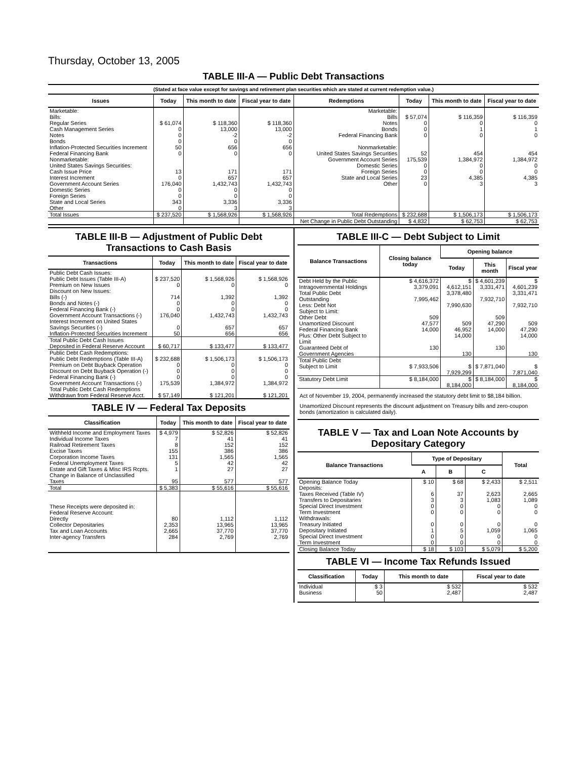Thursday, October 13, 2005
TABLE III-A — Public Debt Transactions
(Stated at face value except for savings and retirement plan securities which are stated at current redemption value.)
| Issues | Today | This month to date | Fiscal year to date | Redemptions | Today | This month to date | Fiscal year to date |
| --- | --- | --- | --- | --- | --- | --- | --- |
| Marketable: Bills: Regular Series Cash Management Series Notes Bonds Inflation-Protected Securities Increment Federal Financing Bank Nonmarketable: United States Savings Securities: Cash Issue Price Interest Increment Government Account Series Domestic Series Foreign Series State and Local Series Other | $ 61,074 0 0 0 50 0 13 0 176,040 0 0 343 0 | $ 118,360 13,000 -2 0 656 0 171 657 1,432,743 0 0 3,336 3 | $ 118,360 13,000 -2 0 656 0 171 657 1,432,743 0 0 3,336 3 | Marketable: Bills Notes Bonds Federal Financing Bank Nonmarketable: United States Savings Securities Government Account Series Domestic Series Foreign Series State and Local Series Other | $ 57,074 0 0 0 52 175,539 0 0 23 0 | $ 116,359 0 1 0 454 1,384,972 0 0 4,385 3 | $ 116,359 0 1 0 454 1,384,972 0 0 4,385 3 |
| Total Issues | $ 237,520 | $ 1,568,926 | $ 1,568,926 | Total Redemptions | $ 232,688 | $ 1,506,173 | $ 1,506,173 |
| | | | | Net Change in Public Debt Outstanding | $ 4,832 | $ 62,753 | $ 62,753 |
TABLE III-B — Adjustment of Public Debt Transactions to Cash Basis
| Transactions | Today | This month to date | Fiscal year to date |
| --- | --- | --- | --- |
| Public Debt Cash Issues: Public Debt Issues (Table III-A) Premium on New Issues Discount on New Issues: Bills (-) Bonds and Notes (-) Federal Financing Bank (-) Government Account Transactions (-) Interest Increment on United States Savings Securities (-) Inflation-Protected Securities Increment | $ 237,520 0 714 0 0 176,040 0 50 | $ 1,568,926 0 1,392 0 0 1,432,743 657 656 | $ 1,568,926 0 1,392 0 0 1,432,743 657 656 |
| Total Public Debt Cash Issues Deposited in Federal Reserve Account | $ 60,717 | $ 133,477 | $ 133,477 |
| Public Debt Cash Redemptions: Public Debt Redemptions (Table III-A) Premium on Debt Buyback Operation Discount on Debt Buyback Operation (-) Federal Financing Bank (-) Government Account Transactions (-) Total Public Debt Cash Redemptions Withdrawn from Federal Reserve Acct. | $ 232,688 0 0 0 175,539 $ 57,149 | $ 1,506,173 0 0 0 1,384,972 $ 121,201 | $ 1,506,173 0 0 0 1,384,972 $ 121,201 |
TABLE IV — Federal Tax Deposits
| Classification | Today | This month to date | Fiscal year to date |
| --- | --- | --- | --- |
| Withheld Income and Employment Taxes Individual Income Taxes Railroad Retirement Taxes Excise Taxes Corporation Income Taxes Federal Unemployment Taxes Estate and Gift Taxes & Misc IRS Rcpts. Change in Balance of Unclassified Taxes | $ 4,979 7 8 155 131 5 1 95 | $ 52,826 41 152 386 1,565 42 27 577 | $ 52,826 41 152 386 1,565 42 27 577 |
| Total | $ 5,383 | $ 55,616 | $ 55,616 |
| These Receipts were deposited in: Federal Reserve Account: Directly Collector Depositaries Tax and Loan Accounts Inter-agency Transfers | 80 2,353 2,665 284 | 1,112 13,965 37,770 2,769 | 1,112 13,965 37,770 2,769 |
TABLE III-C — Debt Subject to Limit
| Balance Transactions | Closing balance today | Opening balance | | |
| --- | --- | --- | --- | --- |
| | | Today | This month | Fiscal year |
| Debt Held by the Public Intragovernmental Holdings Total Public Debt Outstanding Less: Debt Not Subject to Limit: Other Debt Unamortized Discount Federal Financing Bank Plus: Other Debt Subject to Limit Guaranteed Debt of Government Agencies | $ 4,616,372 3,379,091 7,995,462 509 47,577 14,000 130 | $ 4,612,151 3,378,480 7,990,630 509 46,952 14,000 130 | $ 4,601,239 3,331,471 7,932,710 509 47,290 14,000 130 | $ 4,601,239 3,331,471 7,932,710 509 47,290 14,000 130 |
| Total Public Debt Subject to Limit | $ 7,933,506 | $ 7,929,299 | $ 7,871,040 | $ 7,871,040 |
| Statutory Debt Limit | $ 8,184,000 | $ 8,184,000 | $ 8,184,000 | $ 8,184,000 |
Act of November 19, 2004, permanently increased the statutory debt limit to $8,184 billion.
Unamortized Discount represents the discount adjustment on Treasury bills and zero-coupon bonds (amortization is calculated daily).
TABLE V — Tax and Loan Note Accounts by Depositary Category
| Balance Transactions | Type of Depositary | | | Total |
| --- | --- | --- | --- | --- |
| | A | B | C | |
| Opening Balance Today Deposits: Taxes Received (Table IV) Transfers to Depositaries Special Direct Investment Term Investment Withdrawals: Treasury Initiated Depositary Initiated Special Direct Investment Term Investment | $ 10 6 3 0 0 0 1 0 0 | $ 68 37 3 0 0 0 5 0 0 | $ 2,433 2,623 1,083 0 0 0 1,059 0 0 | $ 2,511 2,665 1,089 0 0 0 1,065 0 0 |
| Closing Balance Today | $ 18 | $ 103 | $ 5,079 | $ 5,200 |
TABLE VI — Income Tax Refunds Issued
| Classification | Today | This month to date | Fiscal year to date |
| --- | --- | --- | --- |
| Individual Business | $ 3 50 | $ 532 2,487 | $ 532 2,487 |